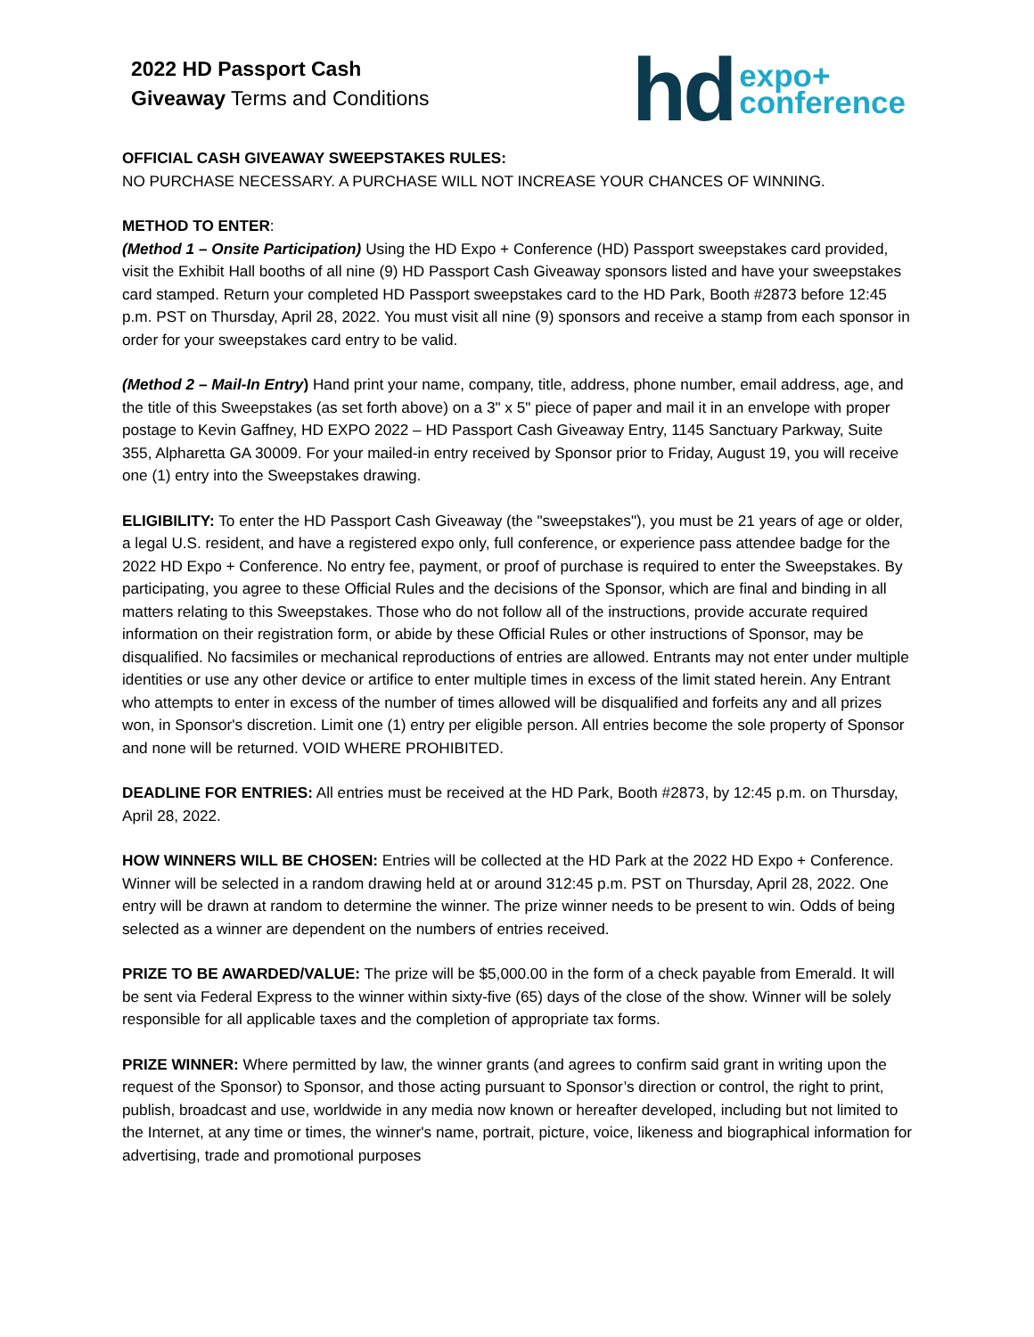2022 HD Passport Cash
Giveaway Terms and Conditions
hd expo+
conference
OFFICIAL CASH GIVEAWAY SWEEPSTAKES RULES:
NO PURCHASE NECESSARY. A PURCHASE WILL NOT INCREASE YOUR CHANCES OF WINNING.
METHOD TO ENTER:
(Method 1 – Onsite Participation) Using the HD Expo + Conference (HD) Passport sweepstakes card provided, visit the Exhibit Hall booths of all nine (9) HD Passport Cash Giveaway sponsors listed and have your sweepstakes card stamped. Return your completed HD Passport sweepstakes card to the HD Park, Booth #2873 before 12:45 p.m. PST on Thursday, April 28, 2022. You must visit all nine (9) sponsors and receive a stamp from each sponsor in order for your sweepstakes card entry to be valid.
(Method 2 – Mail-In Entry) Hand print your name, company, title, address, phone number, email address, age, and the title of this Sweepstakes (as set forth above) on a 3" x 5" piece of paper and mail it in an envelope with proper postage to Kevin Gaffney, HD EXPO 2022 – HD Passport Cash Giveaway Entry, 1145 Sanctuary Parkway, Suite 355, Alpharetta GA 30009. For your mailed-in entry received by Sponsor prior to Friday, August 19, you will receive one (1) entry into the Sweepstakes drawing.
ELIGIBILITY: To enter the HD Passport Cash Giveaway (the "sweepstakes"), you must be 21 years of age or older, a legal U.S. resident, and have a registered expo only, full conference, or experience pass attendee badge for the 2022 HD Expo + Conference. No entry fee, payment, or proof of purchase is required to enter the Sweepstakes. By participating, you agree to these Official Rules and the decisions of the Sponsor, which are final and binding in all matters relating to this Sweepstakes. Those who do not follow all of the instructions, provide accurate required information on their registration form, or abide by these Official Rules or other instructions of Sponsor, may be disqualified. No facsimiles or mechanical reproductions of entries are allowed. Entrants may not enter under multiple identities or use any other device or artifice to enter multiple times in excess of the limit stated herein. Any Entrant who attempts to enter in excess of the number of times allowed will be disqualified and forfeits any and all prizes won, in Sponsor's discretion. Limit one (1) entry per eligible person. All entries become the sole property of Sponsor and none will be returned. VOID WHERE PROHIBITED.
DEADLINE FOR ENTRIES: All entries must be received at the HD Park, Booth #2873, by 12:45 p.m. on Thursday, April 28, 2022.
HOW WINNERS WILL BE CHOSEN: Entries will be collected at the HD Park at the 2022 HD Expo + Conference. Winner will be selected in a random drawing held at or around 312:45 p.m. PST on Thursday, April 28, 2022. One entry will be drawn at random to determine the winner. The prize winner needs to be present to win. Odds of being selected as a winner are dependent on the numbers of entries received.
PRIZE TO BE AWARDED/VALUE: The prize will be $5,000.00 in the form of a check payable from Emerald. It will be sent via Federal Express to the winner within sixty-five (65) days of the close of the show. Winner will be solely responsible for all applicable taxes and the completion of appropriate tax forms.
PRIZE WINNER: Where permitted by law, the winner grants (and agrees to confirm said grant in writing upon the request of the Sponsor) to Sponsor, and those acting pursuant to Sponsor’s direction or control, the right to print, publish, broadcast and use, worldwide in any media now known or hereafter developed, including but not limited to the Internet, at any time or times, the winner's name, portrait, picture, voice, likeness and biographical information for advertising, trade and promotional purposes